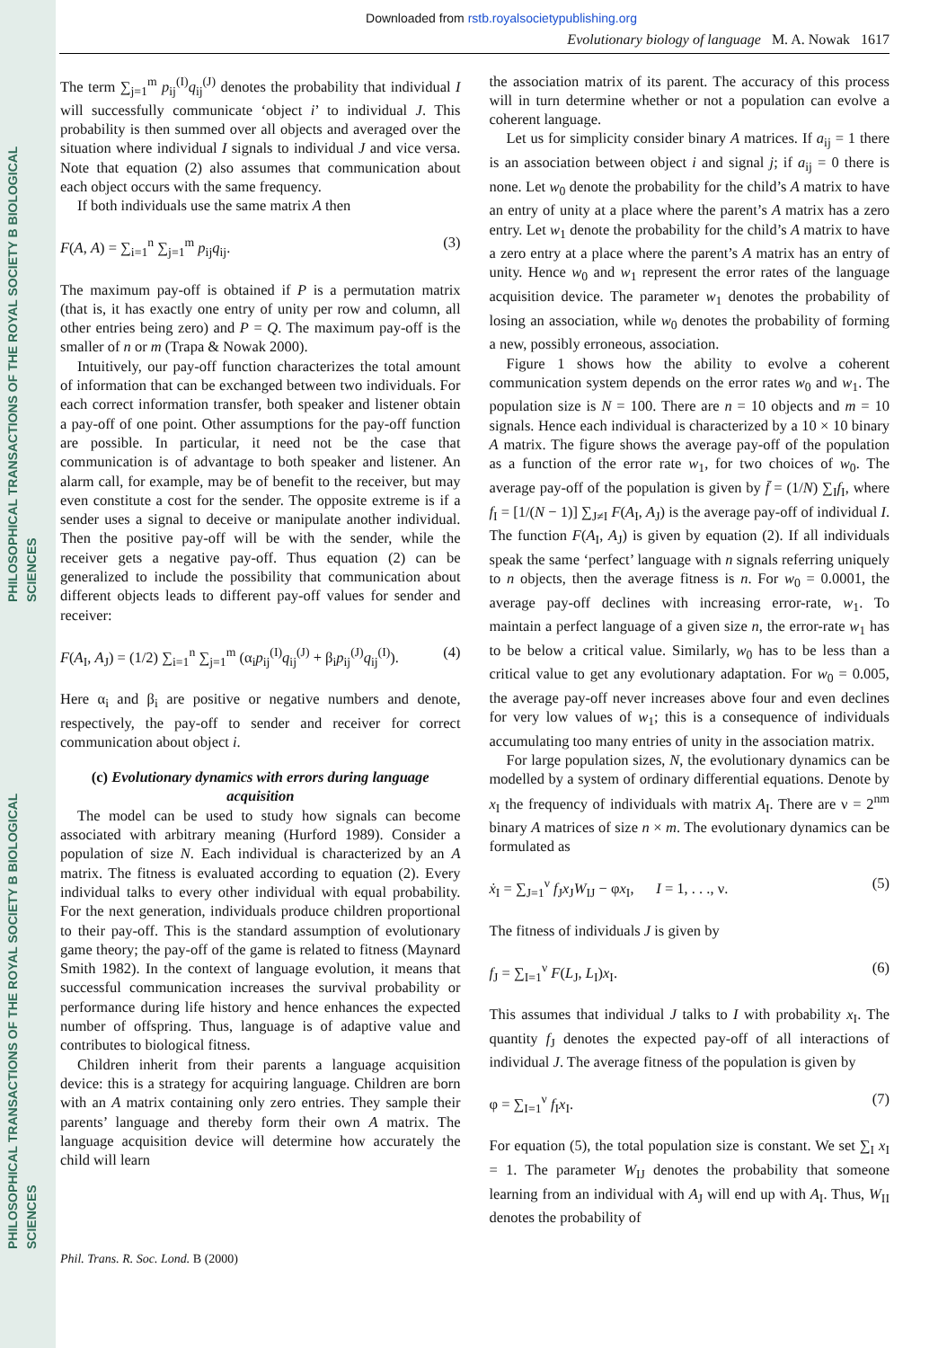PHILOSOPHICAL TRANSACTIONS OF THE ROYAL SOCIETY B BIOLOGICAL SCIENCES
PHILOSOPHICAL TRANSACTIONS OF THE ROYAL SOCIETY B BIOLOGICAL SCIENCES
Downloaded from rstb.royalsocietypublishing.org
Evolutionary biology of language M. A. Nowak 1617
The term ∑<sub>j=1</sub><sup>m</sup> p<sub>ij</sub><sup>(I)</sup>q<sub>ij</sub><sup>(J)</sup> denotes the probability that individual I will successfully communicate ‘object i’ to individual J. This probability is then summed over all objects and averaged over the situation where individual I signals to individual J and vice versa. Note that equation (2) also assumes that communication about each object occurs with the same frequency.
If both individuals use the same matrix A then
F(A, A) = ∑<sub>i=1</sub><sup>n</sup> ∑<sub>j=1</sub><sup>m</sup> p<sub>ij</sub>q<sub>ij</sub>. (3)
The maximum pay-off is obtained if P is a permutation matrix (that is, it has exactly one entry of unity per row and column, all other entries being zero) and P = Q. The maximum pay-off is the smaller of n or m (Trapa & Nowak 2000).
Intuitively, our pay-off function characterizes the total amount of information that can be exchanged between two individuals. For each correct information transfer, both speaker and listener obtain a pay-off of one point. Other assumptions for the pay-off function are possible. In particular, it need not be the case that communication is of advantage to both speaker and listener. An alarm call, for example, may be of benefit to the receiver, but may even constitute a cost for the sender. The opposite extreme is if a sender uses a signal to deceive or manipulate another individual. Then the positive pay-off will be with the sender, while the receiver gets a negative pay-off. Thus equation (2) can be generalized to include the possibility that communication about different objects leads to different pay-off values for sender and receiver:
F(A<sub>I</sub>, A<sub>J</sub>) = (1/2) ∑<sub>i=1</sub><sup>n</sup> ∑<sub>j=1</sub><sup>m</sup> (α<sub>i</sub>p<sub>ij</sub><sup>(I)</sup>q<sub>ij</sub><sup>(J)</sup> + β<sub>i</sub>p<sub>ij</sub><sup>(J)</sup>q<sub>ij</sub><sup>(I)</sup>). (4)
Here α<sub>i</sub> and β<sub>i</sub> are positive or negative numbers and denote, respectively, the pay-off to sender and receiver for correct communication about object i.
(c) Evolutionary dynamics with errors during language acquisition
The model can be used to study how signals can become associated with arbitrary meaning (Hurford 1989). Consider a population of size N. Each individual is characterized by an A matrix. The fitness is evaluated according to equation (2). Every individual talks to every other individual with equal probability. For the next generation, individuals produce children proportional to their pay-off. This is the standard assumption of evolutionary game theory; the pay-off of the game is related to fitness (Maynard Smith 1982). In the context of language evolution, it means that successful communication increases the survival probability or performance during life history and hence enhances the expected number of offspring. Thus, language is of adaptive value and contributes to biological fitness.
Children inherit from their parents a language acquisition device: this is a strategy for acquiring language. Children are born with an A matrix containing only zero entries. They sample their parents’ language and thereby form their own A matrix. The language acquisition device will determine how accurately the child will learn
the association matrix of its parent. The accuracy of this process will in turn determine whether or not a population can evolve a coherent language.
Let us for simplicity consider binary A matrices. If a<sub>ij</sub> = 1 there is an association between object i and signal j; if a<sub>ij</sub> = 0 there is none. Let w<sub>0</sub> denote the probability for the child’s A matrix to have an entry of unity at a place where the parent’s A matrix has a zero entry. Let w<sub>1</sub> denote the probability for the child’s A matrix to have a zero entry at a place where the parent’s A matrix has an entry of unity. Hence w<sub>0</sub> and w<sub>1</sub> represent the error rates of the language acquisition device. The parameter w<sub>1</sub> denotes the probability of losing an association, while w<sub>0</sub> denotes the probability of forming a new, possibly erroneous, association.
Figure 1 shows how the ability to evolve a coherent communication system depends on the error rates w<sub>0</sub> and w<sub>1</sub>. The population size is N = 100. There are n = 10 objects and m = 10 signals. Hence each individual is characterized by a 10 × 10 binary A matrix. The figure shows the average pay-off of the population as a function of the error rate w<sub>1</sub>, for two choices of w<sub>0</sub>. The average pay-off of the population is given by f̄ = (1/N) ∑<sub>I</sub>f<sub>I</sub>, where f<sub>I</sub> = [1/(N − 1)] ∑<sub>J≠I</sub> F(A<sub>I</sub>, A<sub>J</sub>) is the average pay-off of individual I. The function F(A<sub>I</sub>, A<sub>J</sub>) is given by equation (2). If all individuals speak the same ‘perfect’ language with n signals referring uniquely to n objects, then the average fitness is n. For w<sub>0</sub> = 0.0001, the average pay-off declines with increasing error-rate, w<sub>1</sub>. To maintain a perfect language of a given size n, the error-rate w<sub>1</sub> has to be below a critical value. Similarly, w<sub>0</sub> has to be less than a critical value to get any evolutionary adaptation. For w<sub>0</sub> = 0.005, the average pay-off never increases above four and even declines for very low values of w<sub>1</sub>; this is a consequence of individuals accumulating too many entries of unity in the association matrix.
For large population sizes, N, the evolutionary dynamics can be modelled by a system of ordinary differential equations. Denote by x<sub>I</sub> the frequency of individuals with matrix A<sub>I</sub>. There are ν = 2<sup>nm</sup> binary A matrices of size n × m. The evolutionary dynamics can be formulated as
ẋ<sub>I</sub> = ∑<sub>J=1</sub><sup>ν</sup> f<sub>J</sub>x<sub>J</sub>W<sub>IJ</sub> − φx<sub>I</sub>, I = 1, . . ., ν. (5)
The fitness of individuals J is given by
f<sub>J</sub> = ∑<sub>I=1</sub><sup>ν</sup> F(L<sub>J</sub>, L<sub>I</sub>)x<sub>I</sub>. (6)
This assumes that individual J talks to I with probability x<sub>I</sub>. The quantity f<sub>J</sub> denotes the expected pay-off of all interactions of individual J. The average fitness of the population is given by
φ = ∑<sub>I=1</sub><sup>ν</sup> f<sub>I</sub>x<sub>I</sub>. (7)
For equation (5), the total population size is constant. We set ∑<sub>I</sub> x<sub>I</sub> = 1. The parameter W<sub>IJ</sub> denotes the probability that someone learning from an individual with A<sub>J</sub> will end up with A<sub>I</sub>. Thus, W<sub>II</sub> denotes the probability of
Phil. Trans. R. Soc. Lond. B (2000)